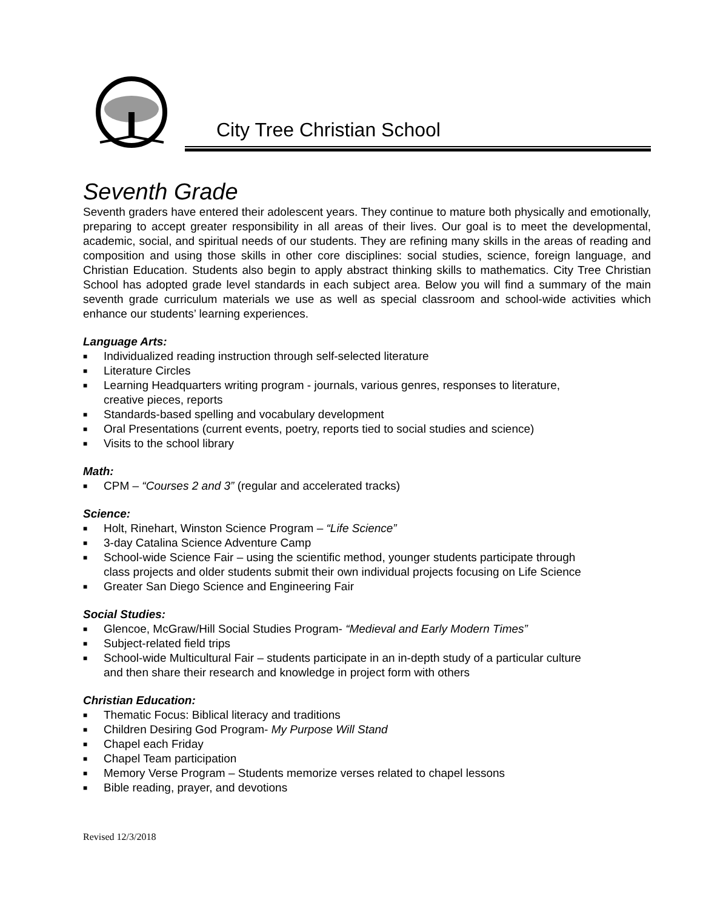City Tree Christian School
Seventh Grade
Seventh graders have entered their adolescent years. They continue to mature both physically and emotionally, preparing to accept greater responsibility in all areas of their lives. Our goal is to meet the developmental, academic, social, and spiritual needs of our students. They are refining many skills in the areas of reading and composition and using those skills in other core disciplines: social studies, science, foreign language, and Christian Education. Students also begin to apply abstract thinking skills to mathematics. City Tree Christian School has adopted grade level standards in each subject area. Below you will find a summary of the main seventh grade curriculum materials we use as well as special classroom and school-wide activities which enhance our students’ learning experiences.
Language Arts:
■ Individualized reading instruction through self-selected literature
■ Literature Circles
■ Learning Headquarters writing program - journals, various genres, responses to literature,
creative pieces, reports
■ Standards-based spelling and vocabulary development
■ Oral Presentations (current events, poetry, reports tied to social studies and science)
■ Visits to the school library
Math:
■ CPM – “Courses 2 and 3” (regular and accelerated tracks)
Science:
■ Holt, Rinehart, Winston Science Program – “Life Science”
■ 3-day Catalina Science Adventure Camp
■ School-wide Science Fair – using the scientific method, younger students participate through
class projects and older students submit their own individual projects focusing on Life Science
■ Greater San Diego Science and Engineering Fair
Social Studies:
■ Glencoe, McGraw/Hill Social Studies Program- “Medieval and Early Modern Times”
■ Subject-related field trips
■ School-wide Multicultural Fair – students participate in an in-depth study of a particular culture
and then share their research and knowledge in project form with others
Christian Education:
■ Thematic Focus: Biblical literacy and traditions
■ Children Desiring God Program- My Purpose Will Stand
■ Chapel each Friday
■ Chapel Team participation
■ Memory Verse Program – Students memorize verses related to chapel lessons
■ Bible reading, prayer, and devotions
Revised 12/3/2018